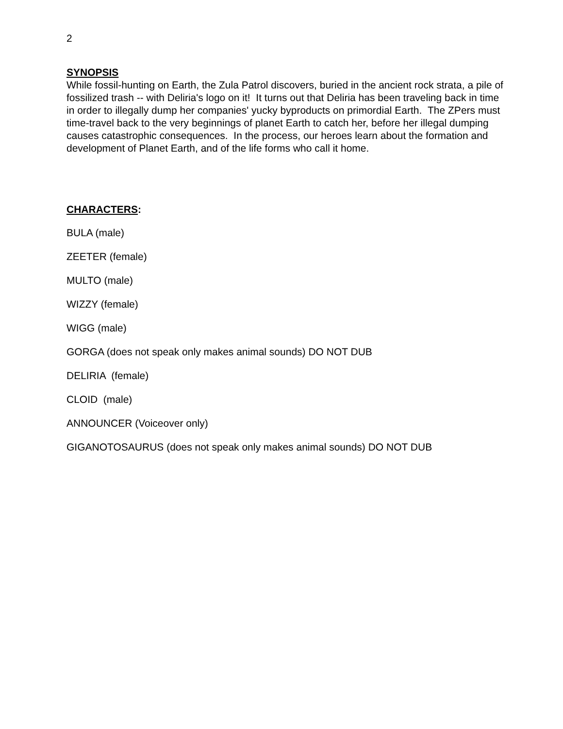2
SYNOPSIS
While fossil-hunting on Earth, the Zula Patrol discovers, buried in the ancient rock strata, a pile of fossilized trash -- with Deliria's logo on it! It turns out that Deliria has been traveling back in time in order to illegally dump her companies' yucky byproducts on primordial Earth. The ZPers must time-travel back to the very beginnings of planet Earth to catch her, before her illegal dumping causes catastrophic consequences. In the process, our heroes learn about the formation and development of Planet Earth, and of the life forms who call it home.
CHARACTERS:
BULA (male)
ZEETER (female)
MULTO (male)
WIZZY (female)
WIGG (male)
GORGA (does not speak only makes animal sounds) DO NOT DUB
DELIRIA (female)
CLOID (male)
ANNOUNCER (Voiceover only)
GIGANOTOSAURUS (does not speak only makes animal sounds) DO NOT DUB